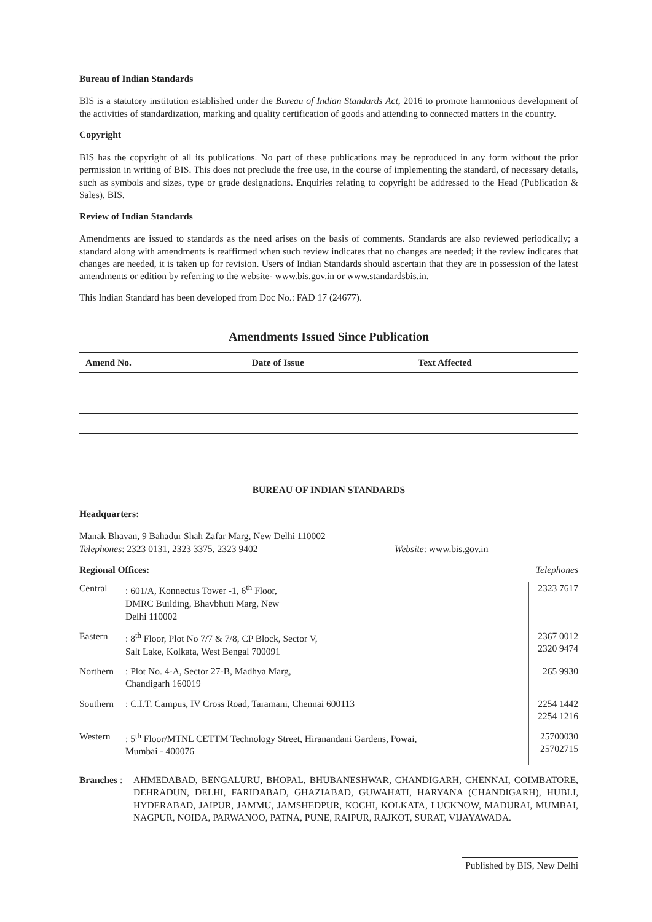Bureau of Indian Standards
BIS is a statutory institution established under the Bureau of Indian Standards Act, 2016 to promote harmonious development of the activities of standardization, marking and quality certification of goods and attending to connected matters in the country.
Copyright
BIS has the copyright of all its publications. No part of these publications may be reproduced in any form without the prior permission in writing of BIS. This does not preclude the free use, in the course of implementing the standard, of necessary details, such as symbols and sizes, type or grade designations. Enquiries relating to copyright be addressed to the Head (Publication & Sales), BIS.
Review of Indian Standards
Amendments are issued to standards as the need arises on the basis of comments. Standards are also reviewed periodically; a standard along with amendments is reaffirmed when such review indicates that no changes are needed; if the review indicates that changes are needed, it is taken up for revision. Users of Indian Standards should ascertain that they are in possession of the latest amendments or edition by referring to the website- www.bis.gov.in or www.standardsbis.in.
This Indian Standard has been developed from Doc No.: FAD 17 (24677).
Amendments Issued Since Publication
| Amend No. | Date of Issue | Text Affected |
| --- | --- | --- |
BUREAU OF INDIAN STANDARDS
Headquarters:
Manak Bhavan, 9 Bahadur Shah Zafar Marg, New Delhi 110002
Telephones: 2323 0131, 2323 3375, 2323 9402 Website: www.bis.gov.in
Regional Offices: Telephones
| Central | : 601/A, Konnectus Tower -1, 6<sup>th</sup> Floor, DMRC Building, Bhavbhuti Marg, New Delhi 110002 | 2323 7617 |
| Eastern | : 8<sup>th</sup> Floor, Plot No 7/7 & 7/8, CP Block, Sector V, Salt Lake, Kolkata, West Bengal 700091 | 2367 0012 2320 9474 |
| Northern | : Plot No. 4-A, Sector 27-B, Madhya Marg, Chandigarh 160019 | 265 9930 |
| Southern | : C.I.T. Campus, IV Cross Road, Taramani, Chennai 600113 | 2254 1442 2254 1216 |
| Western | : 5<sup>th</sup> Floor/MTNL CETTM Technology Street, Hiranandani Gardens, Powai, Mumbai - 400076 | 25700030 25702715 |
Branches :
AHMEDABAD, BENGALURU, BHOPAL, BHUBANESHWAR, CHANDIGARH, CHENNAI, COIMBATORE, DEHRADUN, DELHI, FARIDABAD, GHAZIABAD, GUWAHATI, HARYANA (CHANDIGARH), HUBLI, HYDERABAD, JAIPUR, JAMMU, JAMSHEDPUR, KOCHI, KOLKATA, LUCKNOW, MADURAI, MUMBAI, NAGPUR, NOIDA, PARWANOO, PATNA, PUNE, RAIPUR, RAJKOT, SURAT, VIJAYAWADA.
Published by BIS, New Delhi